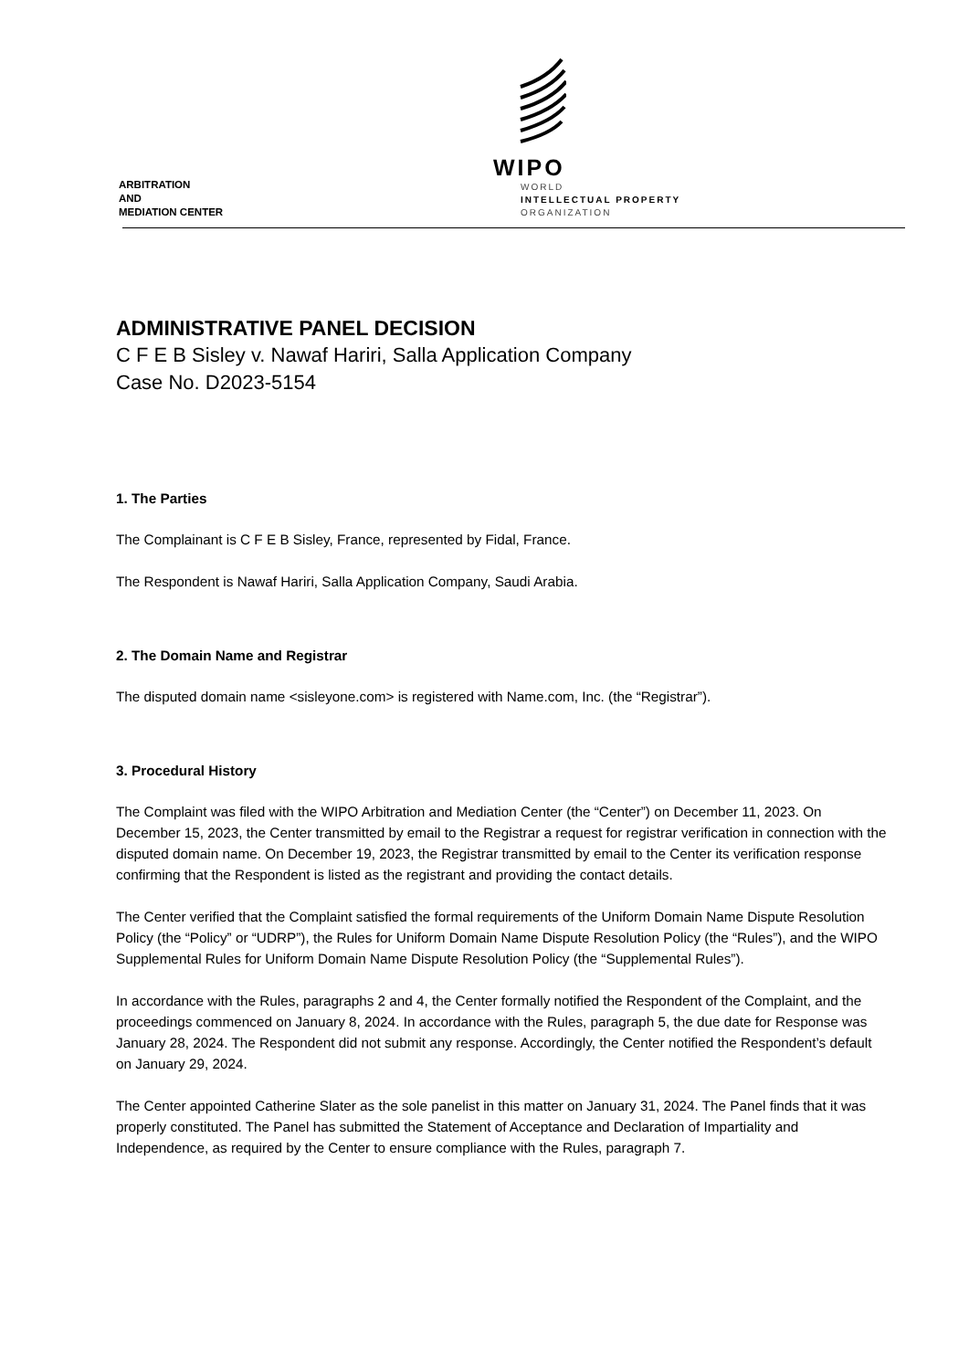ARBITRATION
AND
MEDIATION CENTER
WIPO
WORLD
INTELLECTUAL PROPERTY
ORGANIZATION
ADMINISTRATIVE PANEL DECISION
C F E B Sisley v. Nawaf Hariri, Salla Application Company
Case No. D2023-5154
1. The Parties
The Complainant is C F E B Sisley, France, represented by Fidal, France.
The Respondent is Nawaf Hariri, Salla Application Company, Saudi Arabia.
2. The Domain Name and Registrar
The disputed domain name <sisleyone.com> is registered with Name.com, Inc. (the “Registrar”).
3. Procedural History
The Complaint was filed with the WIPO Arbitration and Mediation Center (the “Center”) on December 11, 2023. On December 15, 2023, the Center transmitted by email to the Registrar a request for registrar verification in connection with the disputed domain name. On December 19, 2023, the Registrar transmitted by email to the Center its verification response confirming that the Respondent is listed as the registrant and providing the contact details.
The Center verified that the Complaint satisfied the formal requirements of the Uniform Domain Name Dispute Resolution Policy (the “Policy” or “UDRP”), the Rules for Uniform Domain Name Dispute Resolution Policy (the “Rules”), and the WIPO Supplemental Rules for Uniform Domain Name Dispute Resolution Policy (the “Supplemental Rules”).
In accordance with the Rules, paragraphs 2 and 4, the Center formally notified the Respondent of the Complaint, and the proceedings commenced on January 8, 2024. In accordance with the Rules, paragraph 5, the due date for Response was January 28, 2024. The Respondent did not submit any response. Accordingly, the Center notified the Respondent’s default on January 29, 2024.
The Center appointed Catherine Slater as the sole panelist in this matter on January 31, 2024. The Panel finds that it was properly constituted. The Panel has submitted the Statement of Acceptance and Declaration of Impartiality and Independence, as required by the Center to ensure compliance with the Rules, paragraph 7.